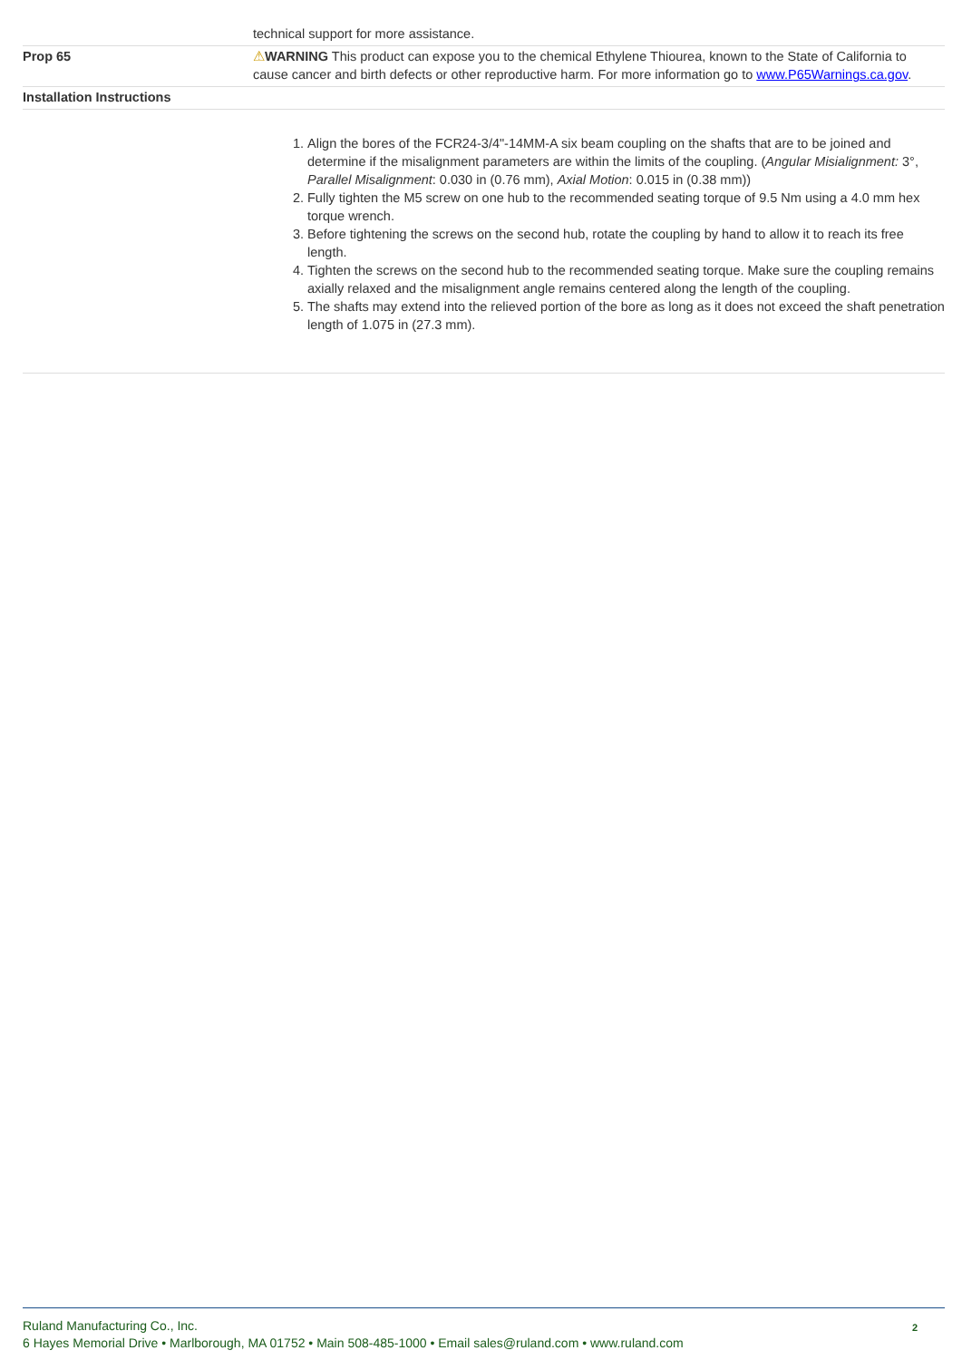| | technical support for more assistance. |
| Prop 65 | ⚠ WARNING This product can expose you to the chemical Ethylene Thiourea, known to the State of California to cause cancer and birth defects or other reproductive harm. For more information go to www.P65Warnings.ca.gov . |
| Installation Instructions | |
| | 1. Align the bores of the FCR24-3/4"-14MM-A six beam coupling on the shafts that are to be joined and determine if the misalignment parameters are within the limits of the coupling. ( Angular Misialignment: 3°, Parallel Misalignment : 0.030 in (0.76 mm), Axial Motion : 0.015 in (0.38 mm)) 2. Fully tighten the M5 screw on one hub to the recommended seating torque of 9.5 Nm using a 4.0 mm hex torque wrench. 3. Before tightening the screws on the second hub, rotate the coupling by hand to allow it to reach its free length. 4. Tighten the screws on the second hub to the recommended seating torque. Make sure the coupling remains axially relaxed and the misalignment angle remains centered along the length of the coupling. 5. The shafts may extend into the relieved portion of the bore as long as it does not exceed the shaft penetration length of 1.075 in (27.3 mm). |
2 Ruland Manufacturing Co., Inc.
6 Hayes Memorial Drive • Marlborough, MA 01752 • Main 508-485-1000 • Email sales@ruland.com • www.ruland.com